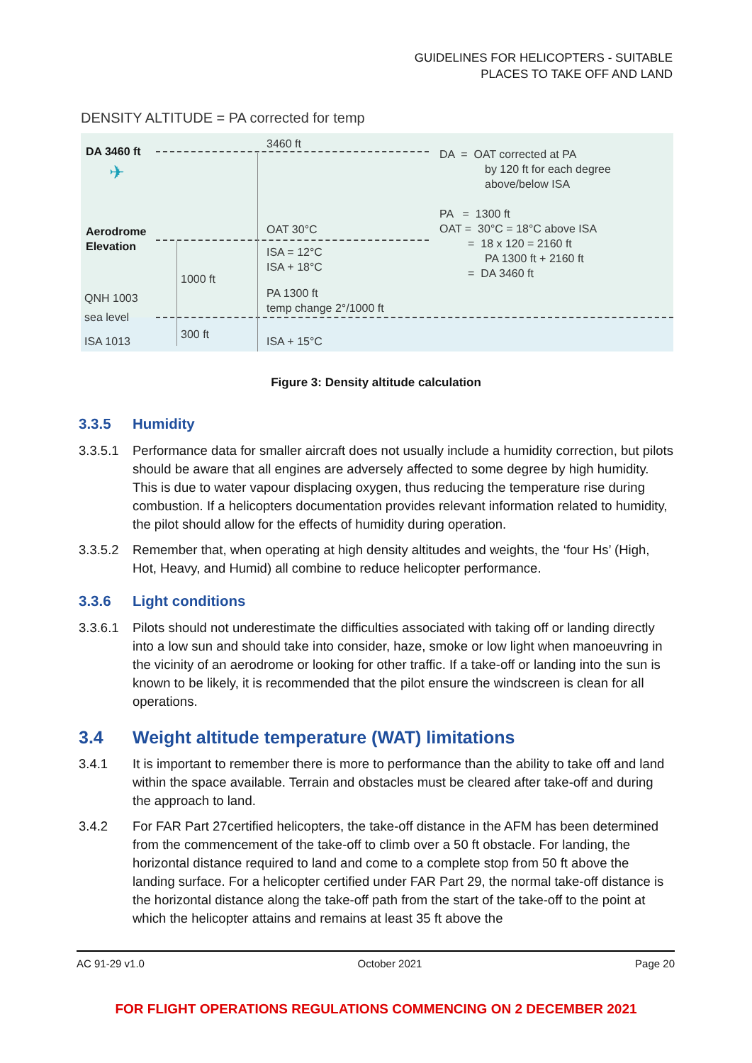GUIDELINES FOR HELICOPTERS - SUITABLE
PLACES TO TAKE OFF AND LAND
DENSITY ALTITUDE = PA corrected for temp
DA 3460 ft
✈
Aerodrome
Elevation
QNH 1003
sea level
ISA 1013
1000 ft
300 ft
3460 ft
OAT 30°C
ISA = 12°C
ISA + 18°C
PA 1300 ft
temp change 2°/1000 ft
ISA + 15°C
DA = OAT corrected at PA
by 120 ft for each degree
above/below ISA
PA = 1300 ft
OAT = 30°C = 18°C above ISA
= 18 x 120 = 2160 ft
PA 1300 ft + 2160 ft
= DA 3460 ft
Figure 3: Density altitude calculation
3.3.5 Humidity
3.3.5.1 Performance data for smaller aircraft does not usually include a humidity correction, but pilots should be aware that all engines are adversely affected to some degree by high humidity. This is due to water vapour displacing oxygen, thus reducing the temperature rise during combustion. If a helicopters documentation provides relevant information related to humidity, the pilot should allow for the effects of humidity during operation.
3.3.5.2 Remember that, when operating at high density altitudes and weights, the ‘four Hs’ (High, Hot, Heavy, and Humid) all combine to reduce helicopter performance.
3.3.6 Light conditions
3.3.6.1 Pilots should not underestimate the difficulties associated with taking off or landing directly into a low sun and should take into consider, haze, smoke or low light when manoeuvring in the vicinity of an aerodrome or looking for other traffic. If a take-off or landing into the sun is known to be likely, it is recommended that the pilot ensure the windscreen is clean for all operations.
3.4 Weight altitude temperature (WAT) limitations
3.4.1 It is important to remember there is more to performance than the ability to take off and land within the space available. Terrain and obstacles must be cleared after take-off and during the approach to land.
3.4.2 For FAR Part 27certified helicopters, the take-off distance in the AFM has been determined from the commencement of the take-off to climb over a 50 ft obstacle. For landing, the horizontal distance required to land and come to a complete stop from 50 ft above the landing surface. For a helicopter certified under FAR Part 29, the normal take-off distance is the horizontal distance along the take-off path from the start of the take-off to the point at which the helicopter attains and remains at least 35 ft above the
AC 91-29 v1.0 October 2021 Page 20
FOR FLIGHT OPERATIONS REGULATIONS COMMENCING ON 2 DECEMBER 2021